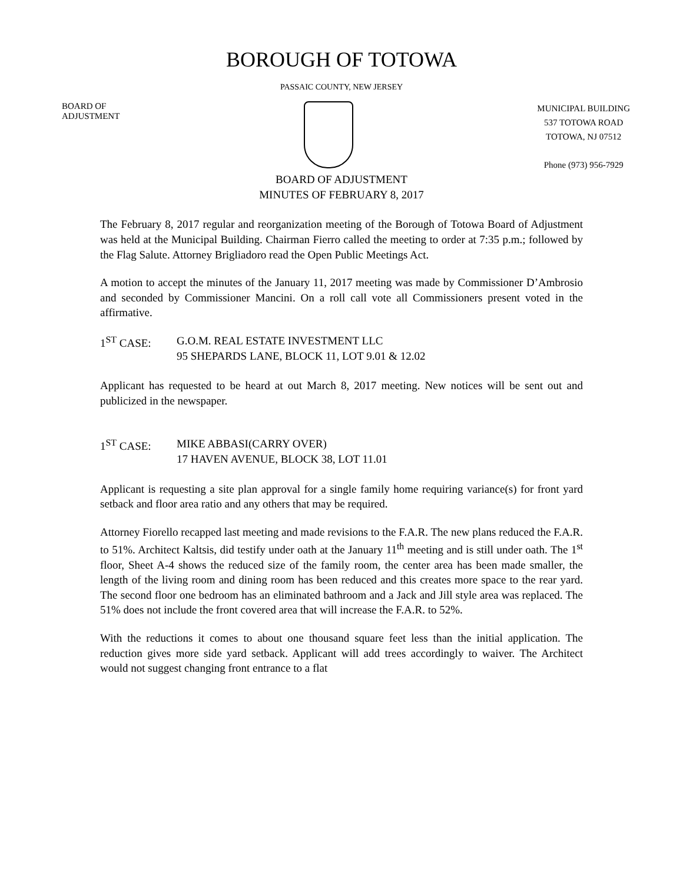BOROUGH OF TOTOWA
PASSAIC COUNTY, NEW JERSEY
BOARD OF
ADJUSTMENT
MUNICIPAL BUILDING
537 TOTOWA ROAD
TOTOWA, NJ 07512
Phone (973) 956-7929
BOARD OF ADJUSTMENT
MINUTES OF FEBRUARY 8, 2017
The February 8, 2017 regular and reorganization meeting of the Borough of Totowa Board of Adjustment was held at the Municipal Building. Chairman Fierro called the meeting to order at 7:35 p.m.; followed by the Flag Salute. Attorney Brigliadoro read the Open Public Meetings Act.
A motion to accept the minutes of the January 11, 2017 meeting was made by Commissioner D’Ambrosio and seconded by Commissioner Mancini. On a roll call vote all Commissioners present voted in the affirmative.
1<sup>ST</sup> CASE: G.O.M. REAL ESTATE INVESTMENT LLC
95 SHEPARDS LANE, BLOCK 11, LOT 9.01 & 12.02
Applicant has requested to be heard at out March 8, 2017 meeting. New notices will be sent out and publicized in the newspaper.
1<sup>ST</sup> CASE: MIKE ABBASI(CARRY OVER)
17 HAVEN AVENUE, BLOCK 38, LOT 11.01
Applicant is requesting a site plan approval for a single family home requiring variance(s) for front yard setback and floor area ratio and any others that may be required.
Attorney Fiorello recapped last meeting and made revisions to the F.A.R. The new plans reduced the F.A.R. to 51%. Architect Kaltsis, did testify under oath at the January 11<sup>th</sup> meeting and is still under oath. The 1<sup>st</sup> floor, Sheet A-4 shows the reduced size of the family room, the center area has been made smaller, the length of the living room and dining room has been reduced and this creates more space to the rear yard. The second floor one bedroom has an eliminated bathroom and a Jack and Jill style area was replaced. The 51% does not include the front covered area that will increase the F.A.R. to 52%.
With the reductions it comes to about one thousand square feet less than the initial application. The reduction gives more side yard setback. Applicant will add trees accordingly to waiver. The Architect would not suggest changing front entrance to a flat